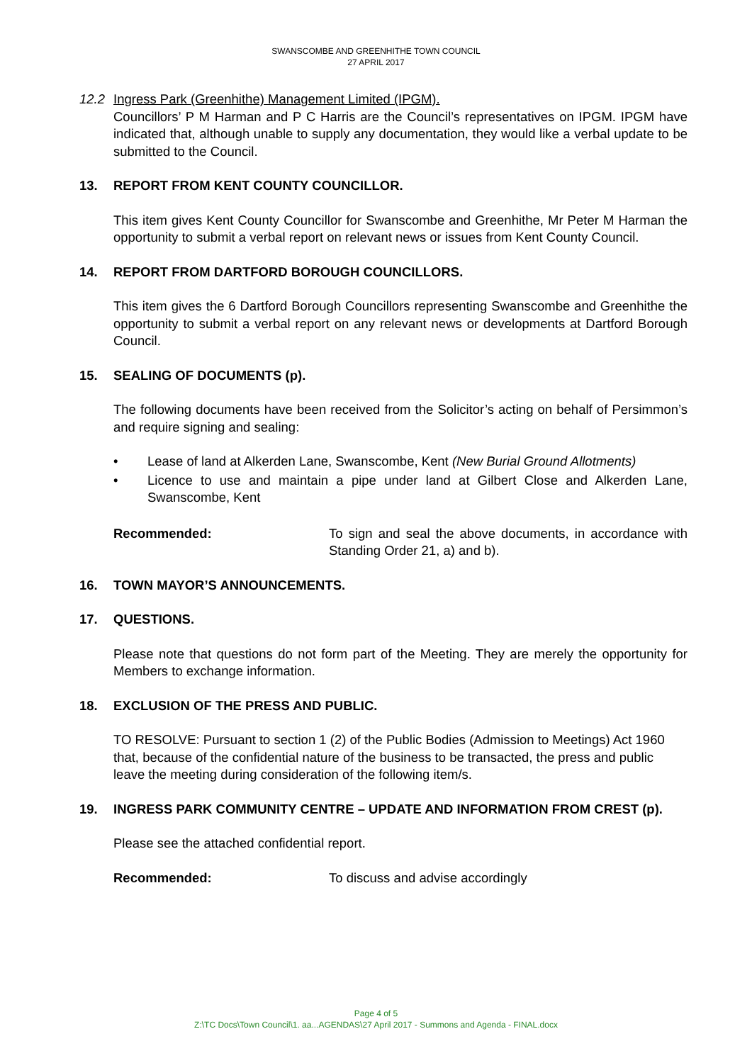SWANSCOMBE AND GREENHITHE TOWN COUNCIL
27 APRIL 2017
12.2 Ingress Park (Greenhithe) Management Limited (IPGM).
Councillors’ P M Harman and P C Harris are the Council’s representatives on IPGM. IPGM have indicated that, although unable to supply any documentation, they would like a verbal update to be submitted to the Council.
13.
REPORT FROM KENT COUNTY COUNCILLOR.
This item gives Kent County Councillor for Swanscombe and Greenhithe, Mr Peter M Harman the opportunity to submit a verbal report on relevant news or issues from Kent County Council.
14.
REPORT FROM DARTFORD BOROUGH COUNCILLORS.
This item gives the 6 Dartford Borough Councillors representing Swanscombe and Greenhithe the opportunity to submit a verbal report on any relevant news or developments at Dartford Borough Council.
15.
SEALING OF DOCUMENTS (p).
The following documents have been received from the Solicitor’s acting on behalf of Persimmon’s and require signing and sealing:
• Lease of land at Alkerden Lane, Swanscombe, Kent (New Burial Ground Allotments)
• Licence to use and maintain a pipe under land at Gilbert Close and Alkerden Lane, Swanscombe, Kent
Recommended: To sign and seal the above documents, in accordance with Standing Order 21, a) and b).
16.
TOWN MAYOR’S ANNOUNCEMENTS.
17.
QUESTIONS.
Please note that questions do not form part of the Meeting. They are merely the opportunity for Members to exchange information.
18.
EXCLUSION OF THE PRESS AND PUBLIC.
TO RESOLVE: Pursuant to section 1 (2) of the Public Bodies (Admission to Meetings) Act 1960 that, because of the confidential nature of the business to be transacted, the press and public leave the meeting during consideration of the following item/s.
19.
INGRESS PARK COMMUNITY CENTRE – UPDATE AND INFORMATION FROM CREST (p).
Please see the attached confidential report.
Recommended: To discuss and advise accordingly
Page 4 of 5
Z:\TC Docs\Town Council\1. aa...AGENDAS\27 April 2017 - Summons and Agenda - FINAL.docx